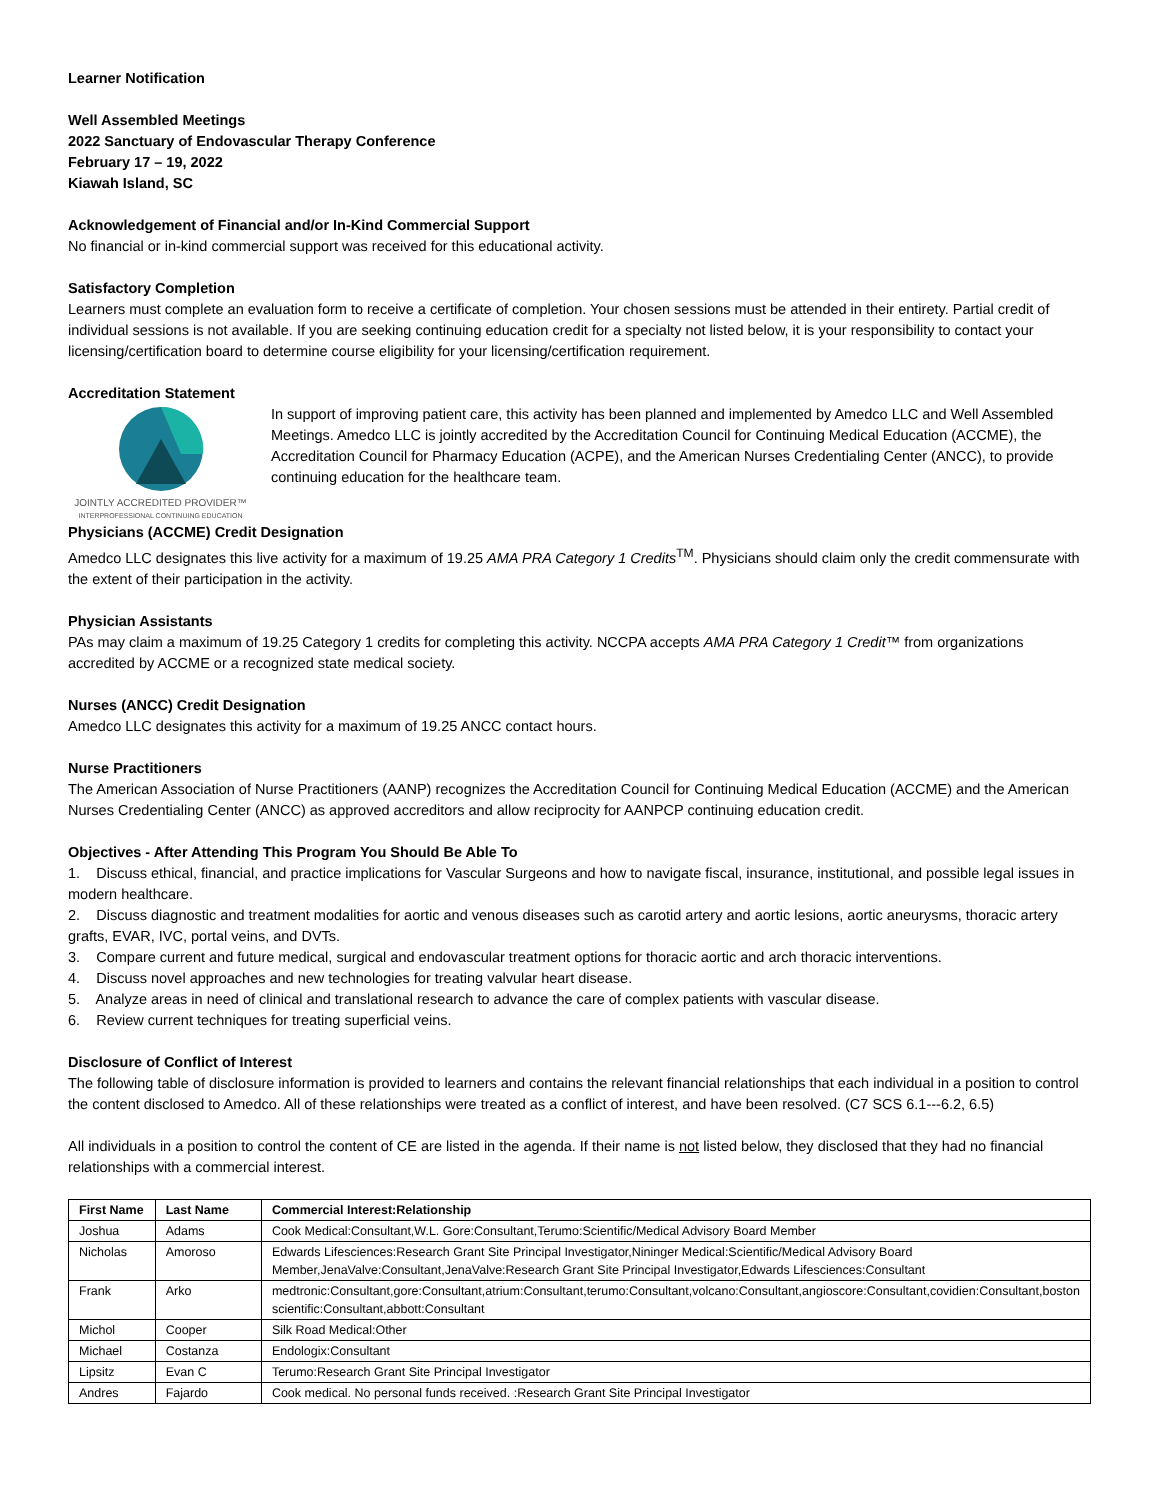Learner Notification
Well Assembled Meetings
2022 Sanctuary of Endovascular Therapy Conference
February 17 – 19, 2022
Kiawah Island, SC
Acknowledgement of Financial and/or In-Kind Commercial Support
No financial or in-kind commercial support was received for this educational activity.
Satisfactory Completion
Learners must complete an evaluation form to receive a certificate of completion. Your chosen sessions must be attended in their entirety. Partial credit of individual sessions is not available. If you are seeking continuing education credit for a specialty not listed below, it is your responsibility to contact your licensing/certification board to determine course eligibility for your licensing/certification requirement.
Accreditation Statement
JOINTLY ACCREDITED PROVIDER™
INTERPROFESSIONAL CONTINUING EDUCATION
In support of improving patient care, this activity has been planned and implemented by Amedco LLC and Well Assembled Meetings. Amedco LLC is jointly accredited by the Accreditation Council for Continuing Medical Education (ACCME), the Accreditation Council for Pharmacy Education (ACPE), and the American Nurses Credentialing Center (ANCC), to provide continuing education for the healthcare team.
Physicians (ACCME) Credit Designation
Amedco LLC designates this live activity for a maximum of 19.25 AMA PRA Category 1 Credits<sup>TM</sup>. Physicians should claim only the credit commensurate with the extent of their participation in the activity.
Physician Assistants
PAs may claim a maximum of 19.25 Category 1 credits for completing this activity. NCCPA accepts AMA PRA Category 1 Credit™ from organizations accredited by ACCME or a recognized state medical society.
Nurses (ANCC) Credit Designation
Amedco LLC designates this activity for a maximum of 19.25 ANCC contact hours.
Nurse Practitioners
The American Association of Nurse Practitioners (AANP) recognizes the Accreditation Council for Continuing Medical Education (ACCME) and the American Nurses Credentialing Center (ANCC) as approved accreditors and allow reciprocity for AANPCP continuing education credit.
Objectives - After Attending This Program You Should Be Able To
1. Discuss ethical, financial, and practice implications for Vascular Surgeons and how to navigate fiscal, insurance, institutional, and possible legal issues in modern healthcare.
2. Discuss diagnostic and treatment modalities for aortic and venous diseases such as carotid artery and aortic lesions, aortic aneurysms, thoracic artery grafts, EVAR, IVC, portal veins, and DVTs.
3. Compare current and future medical, surgical and endovascular treatment options for thoracic aortic and arch thoracic interventions.
4. Discuss novel approaches and new technologies for treating valvular heart disease.
5. Analyze areas in need of clinical and translational research to advance the care of complex patients with vascular disease.
6. Review current techniques for treating superficial veins.
Disclosure of Conflict of Interest
The following table of disclosure information is provided to learners and contains the relevant financial relationships that each individual in a position to control the content disclosed to Amedco. All of these relationships were treated as a conflict of interest, and have been resolved. (C7 SCS 6.1---6.2, 6.5)
All individuals in a position to control the content of CE are listed in the agenda. If their name is not listed below, they disclosed that they had no financial relationships with a commercial interest.
| First Name | Last Name | Commercial Interest:Relationship |
| --- | --- | --- |
| Joshua | Adams | Cook Medical:Consultant,W.L. Gore:Consultant,Terumo:Scientific/Medical Advisory Board Member |
| Nicholas | Amoroso | Edwards Lifesciences:Research Grant Site Principal Investigator,Nininger Medical:Scientific/Medical Advisory Board Member,JenaValve:Consultant,JenaValve:Research Grant Site Principal Investigator,Edwards Lifesciences:Consultant |
| Frank | Arko | medtronic:Consultant,gore:Consultant,atrium:Consultant,terumo:Consultant,volcano:Consultant,angioscore:Consultant,covidien:Consultant,boston scientific:Consultant,abbott:Consultant |
| Michol | Cooper | Silk Road Medical:Other |
| Michael | Costanza | Endologix:Consultant |
| Lipsitz | Evan C | Terumo:Research Grant Site Principal Investigator |
| Andres | Fajardo | Cook medical. No personal funds received. :Research Grant Site Principal Investigator |